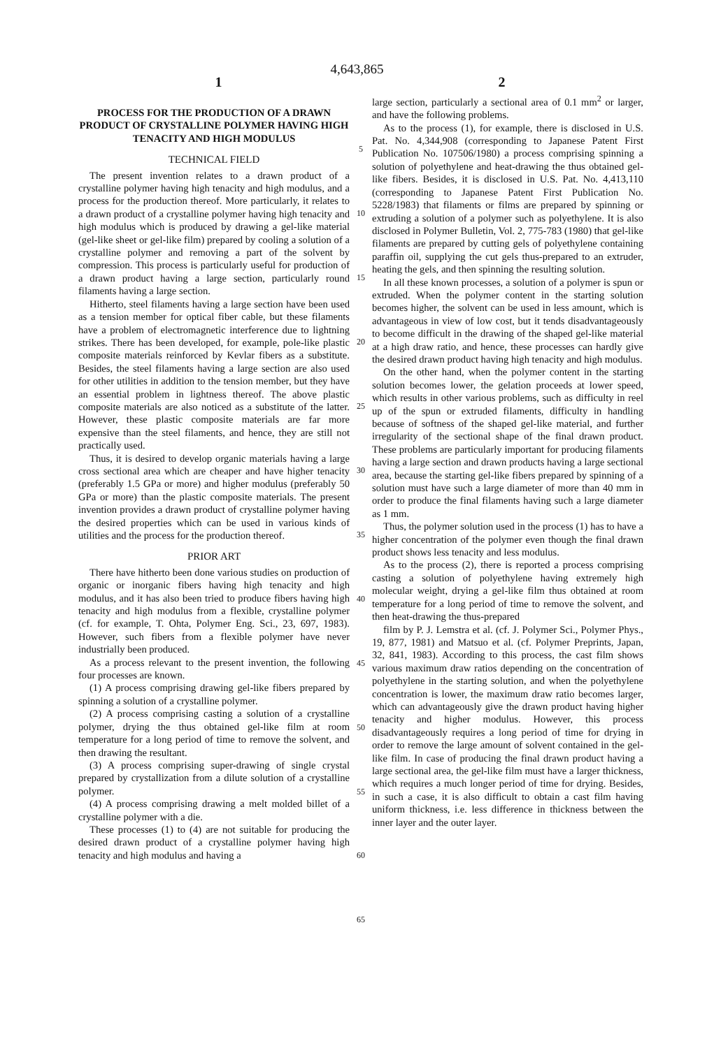4,643,865
1 2
PROCESS FOR THE PRODUCTION OF A DRAWN PRODUCT OF CRYSTALLINE POLYMER HAVING HIGH TENACITY AND HIGH MODULUS
TECHNICAL FIELD
The present invention relates to a drawn product of a crystalline polymer having high tenacity and high modulus, and a process for the production thereof. More particularly, it relates to a drawn product of a crystalline polymer having high tenacity and high modulus which is produced by drawing a gel-like material (gel-like sheet or gel-like film) prepared by cooling a solution of a crystalline polymer and removing a part of the solvent by compression. This process is particularly useful for production of a drawn product having a large section, particularly round filaments having a large section.
Hitherto, steel filaments having a large section have been used as a tension member for optical fiber cable, but these filaments have a problem of electromagnetic interference due to lightning strikes. There has been developed, for example, pole-like plastic composite materials reinforced by Kevlar fibers as a substitute. Besides, the steel filaments having a large section are also used for other utilities in addition to the tension member, but they have an essential problem in lightness thereof. The above plastic composite materials are also noticed as a substitute of the latter. However, these plastic composite materials are far more expensive than the steel filaments, and hence, they are still not practically used.
Thus, it is desired to develop organic materials having a large cross sectional area which are cheaper and have higher tenacity (preferably 1.5 GPa or more) and higher modulus (preferably 50 GPa or more) than the plastic composite materials. The present invention provides a drawn product of crystalline polymer having the desired properties which can be used in various kinds of utilities and the process for the production thereof.
PRIOR ART
There have hitherto been done various studies on production of organic or inorganic fibers having high tenacity and high modulus, and it has also been tried to produce fibers having high tenacity and high modulus from a flexible, crystalline polymer (cf. for example, T. Ohta, Polymer Eng. Sci., 23, 697, 1983). However, such fibers from a flexible polymer have never industrially been produced.
As a process relevant to the present invention, the following four processes are known.
(1) A process comprising drawing gel-like fibers prepared by spinning a solution of a crystalline polymer.
(2) A process comprising casting a solution of a crystalline polymer, drying the thus obtained gel-like film at room temperature for a long period of time to remove the solvent, and then drawing the resultant.
(3) A process comprising super-drawing of single crystal prepared by crystallization from a dilute solution of a crystalline polymer.
(4) A process comprising drawing a melt molded billet of a crystalline polymer with a die.
These processes (1) to (4) are not suitable for producing the desired drawn product of a crystalline polymer having high tenacity and high modulus and having a
5
10
15
20
25
30
35
40
45
50
55
60
65
large section, particularly a sectional area of 0.1 mm<sup>2</sup> or larger, and have the following problems.
As to the process (1), for example, there is disclosed in U.S. Pat. No. 4,344,908 (corresponding to Japanese Patent First Publication No. 107506/1980) a process comprising spinning a solution of polyethylene and heat-drawing the thus obtained gel-like fibers. Besides, it is disclosed in U.S. Pat. No. 4,413,110 (corresponding to Japanese Patent First Publication No. 5228/1983) that filaments or films are prepared by spinning or extruding a solution of a polymer such as polyethylene. It is also disclosed in Polymer Bulletin, Vol. 2, 775-783 (1980) that gel-like filaments are prepared by cutting gels of polyethylene containing paraffin oil, supplying the cut gels thus-prepared to an extruder, heating the gels, and then spinning the resulting solution.
In all these known processes, a solution of a polymer is spun or extruded. When the polymer content in the starting solution becomes higher, the solvent can be used in less amount, which is advantageous in view of low cost, but it tends disadvantageously to become difficult in the drawing of the shaped gel-like material at a high draw ratio, and hence, these processes can hardly give the desired drawn product having high tenacity and high modulus.
On the other hand, when the polymer content in the starting solution becomes lower, the gelation proceeds at lower speed, which results in other various problems, such as difficulty in reel up of the spun or extruded filaments, difficulty in handling because of softness of the shaped gel-like material, and further irregularity of the sectional shape of the final drawn product. These problems are particularly important for producing filaments having a large section and drawn products having a large sectional area, because the starting gel-like fibers prepared by spinning of a solution must have such a large diameter of more than 40 mm in order to produce the final filaments having such a large diameter as 1 mm.
Thus, the polymer solution used in the process (1) has to have a higher concentration of the polymer even though the final drawn product shows less tenacity and less modulus.
As to the process (2), there is reported a process comprising casting a solution of polyethylene having extremely high molecular weight, drying a gel-like film thus obtained at room temperature for a long period of time to remove the solvent, and then heat-drawing the thus-prepared
film by P. J. Lemstra et al. (cf. J. Polymer Sci., Polymer Phys., 19, 877, 1981) and Matsuo et al. (cf. Polymer Preprints, Japan, 32, 841, 1983). According to this process, the cast film shows various maximum draw ratios depending on the concentration of polyethylene in the starting solution, and when the polyethylene concentration is lower, the maximum draw ratio becomes larger, which can advantageously give the drawn product having higher tenacity and higher modulus. However, this process disadvantageously requires a long period of time for drying in order to remove the large amount of solvent contained in the gel-like film. In case of producing the final drawn product having a large sectional area, the gel-like film must have a larger thickness, which requires a much longer period of time for drying. Besides, in such a case, it is also difficult to obtain a cast film having uniform thickness, i.e. less difference in thickness between the inner layer and the outer layer.